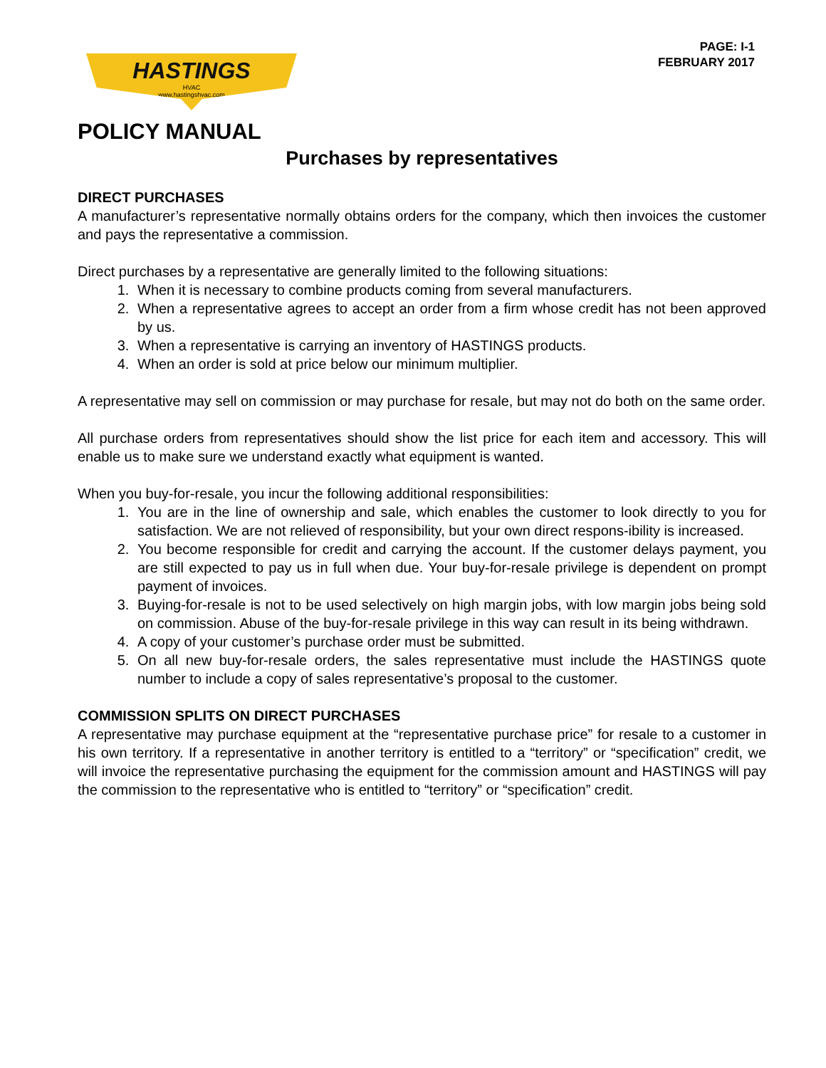HASTINGS
HVAC
www.hastingshvac.com
PAGE: I-1
FEBRUARY 2017
POLICY MANUAL
Purchases by representatives
DIRECT PURCHASES
A manufacturer’s representative normally obtains orders for the company, which then invoices the customer and pays the representative a commission.
Direct purchases by a representative are generally limited to the following situations:
1. When it is necessary to combine products coming from several manufacturers.
2. When a representative agrees to accept an order from a firm whose credit has not been approved by us.
3. When a representative is carrying an inventory of HASTINGS products.
4. When an order is sold at price below our minimum multiplier.
A representative may sell on commission or may purchase for resale, but may not do both on the same order.
All purchase orders from representatives should show the list price for each item and accessory. This will enable us to make sure we understand exactly what equipment is wanted.
When you buy-for-resale, you incur the following additional responsibilities:
1. You are in the line of ownership and sale, which enables the customer to look directly to you for satisfaction. We are not relieved of responsibility, but your own direct respons-ibility is increased.
2. You become responsible for credit and carrying the account. If the customer delays payment, you are still expected to pay us in full when due. Your buy-for-resale privilege is dependent on prompt payment of invoices.
3. Buying-for-resale is not to be used selectively on high margin jobs, with low margin jobs being sold on commission. Abuse of the buy-for-resale privilege in this way can result in its being withdrawn.
4. A copy of your customer’s purchase order must be submitted.
5. On all new buy-for-resale orders, the sales representative must include the HASTINGS quote number to include a copy of sales representative’s proposal to the customer.
COMMISSION SPLITS ON DIRECT PURCHASES
A representative may purchase equipment at the “representative purchase price” for resale to a customer in his own territory. If a representative in another territory is entitled to a “territory” or “specification” credit, we will invoice the representative purchasing the equipment for the commission amount and HASTINGS will pay the commission to the representative who is entitled to “territory” or “specification” credit.